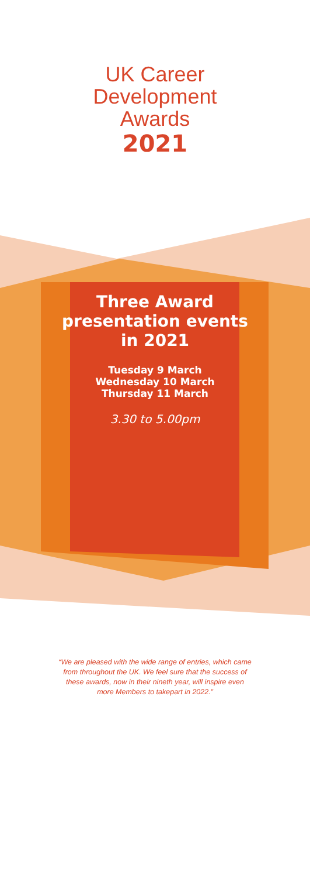UK Career
Development
Awards
2021
Three Award
presentation events
in 2021
Tuesday 9 March
Wednesday 10 March
Thursday 11 March
3.30 to 5.00pm
“We are pleased with the wide range of entries, which came from throughout the UK. We feel sure that the success of these awards, now in their nineth year, will inspire even more Members to takepart in 2022.”